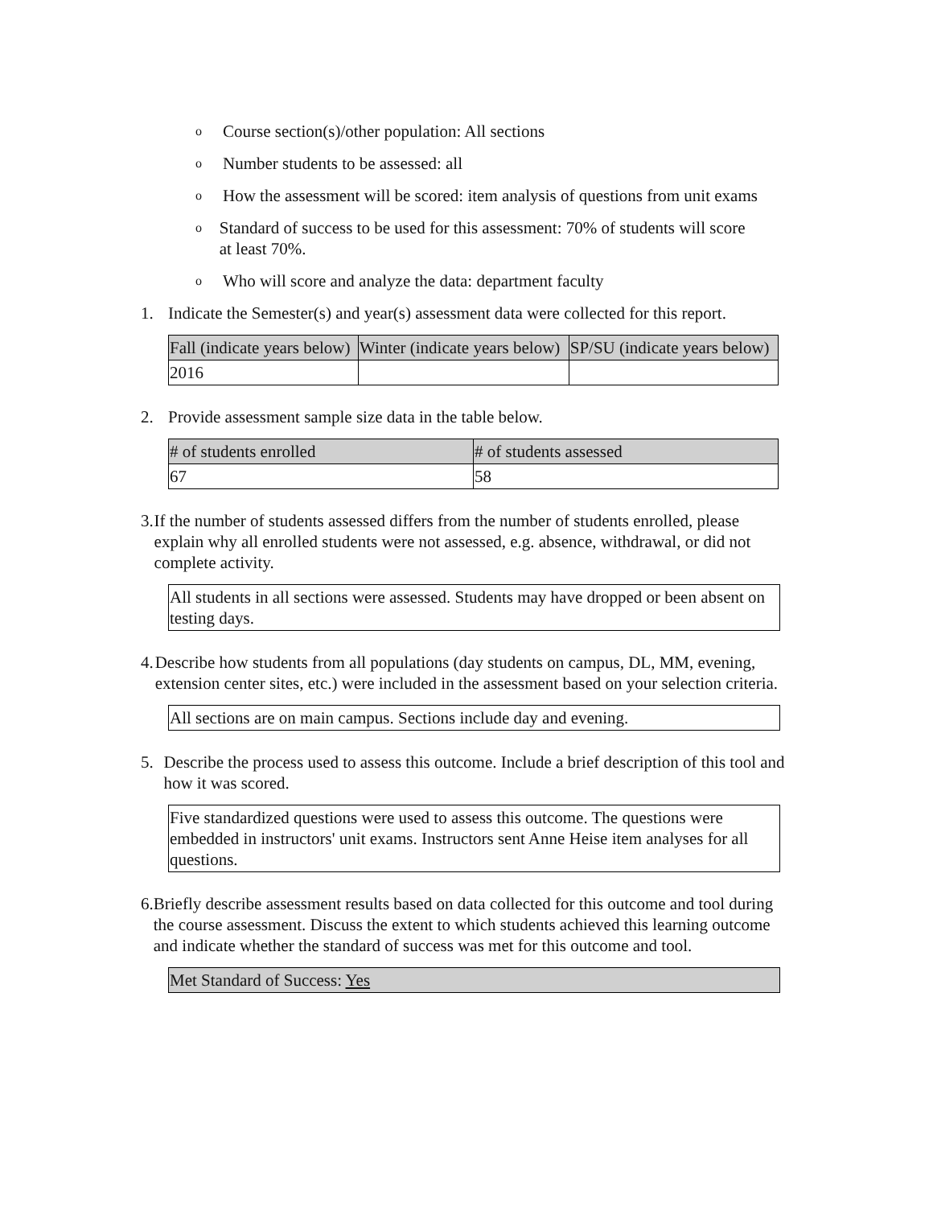o
Course section(s)/other population: All sections
o
Number students to be assessed: all
o
How the assessment will be scored: item analysis of questions from unit exams
o
Standard of success to be used for this assessment: 70% of students will score at least 70%.
o
Who will score and analyze the data: department faculty
1. Indicate the Semester(s) and year(s) assessment data were collected for this report.
| Fall (indicate years below) | Winter (indicate years below) | SP/SU (indicate years below) |
| 2016 | | |
2. Provide assessment sample size data in the table below.
| # of students enrolled | # of students assessed |
| 67 | 58 |
3. If the number of students assessed differs from the number of students enrolled, please explain why all enrolled students were not assessed, e.g. absence, withdrawal, or did not complete activity.
All students in all sections were assessed. Students may have dropped or been absent on testing days.
4. Describe how students from all populations (day students on campus, DL, MM, evening, extension center sites, etc.) were included in the assessment based on your selection criteria.
All sections are on main campus. Sections include day and evening.
5. Describe the process used to assess this outcome. Include a brief description of this tool and how it was scored.
Five standardized questions were used to assess this outcome. The questions were embedded in instructors' unit exams. Instructors sent Anne Heise item analyses for all questions.
6. Briefly describe assessment results based on data collected for this outcome and tool during the course assessment. Discuss the extent to which students achieved this learning outcome and indicate whether the standard of success was met for this outcome and tool.
Met Standard of Success: Yes